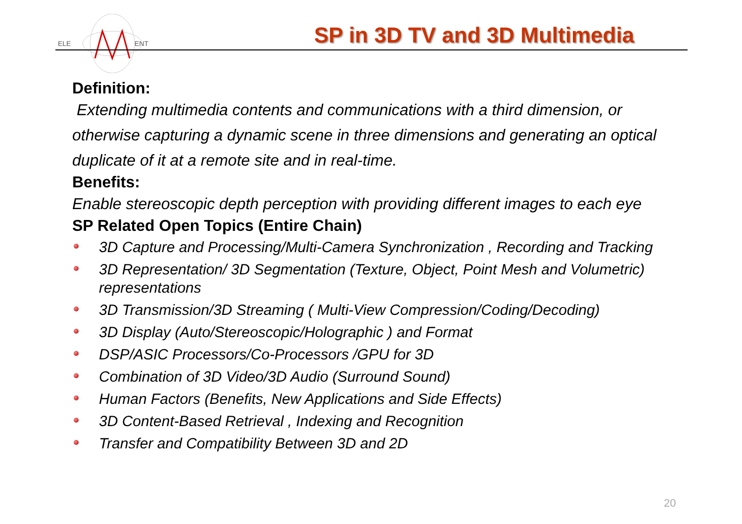ELE
ENT
SP in 3D TV and 3D Multimedia
Definition:
Extending multimedia contents and communications with a third dimension, or otherwise capturing a dynamic scene in three dimensions and generating an optical duplicate of it at a remote site and in real-time.
Benefits:
Enable stereoscopic depth perception with providing different images to each eye
SP Related Open Topics (Entire Chain)
3D Capture and Processing/Multi-Camera Synchronization , Recording and Tracking
3D Representation/ 3D Segmentation (Texture, Object, Point Mesh and Volumetric) representations
3D Transmission/3D Streaming ( Multi-View Compression/Coding/Decoding)
3D Display (Auto/Stereoscopic/Holographic ) and Format
DSP/ASIC Processors/Co-Processors /GPU for 3D
Combination of 3D Video/3D Audio (Surround Sound)
Human Factors (Benefits, New Applications and Side Effects)
3D Content-Based Retrieval , Indexing and Recognition
Transfer and Compatibility Between 3D and 2D
20